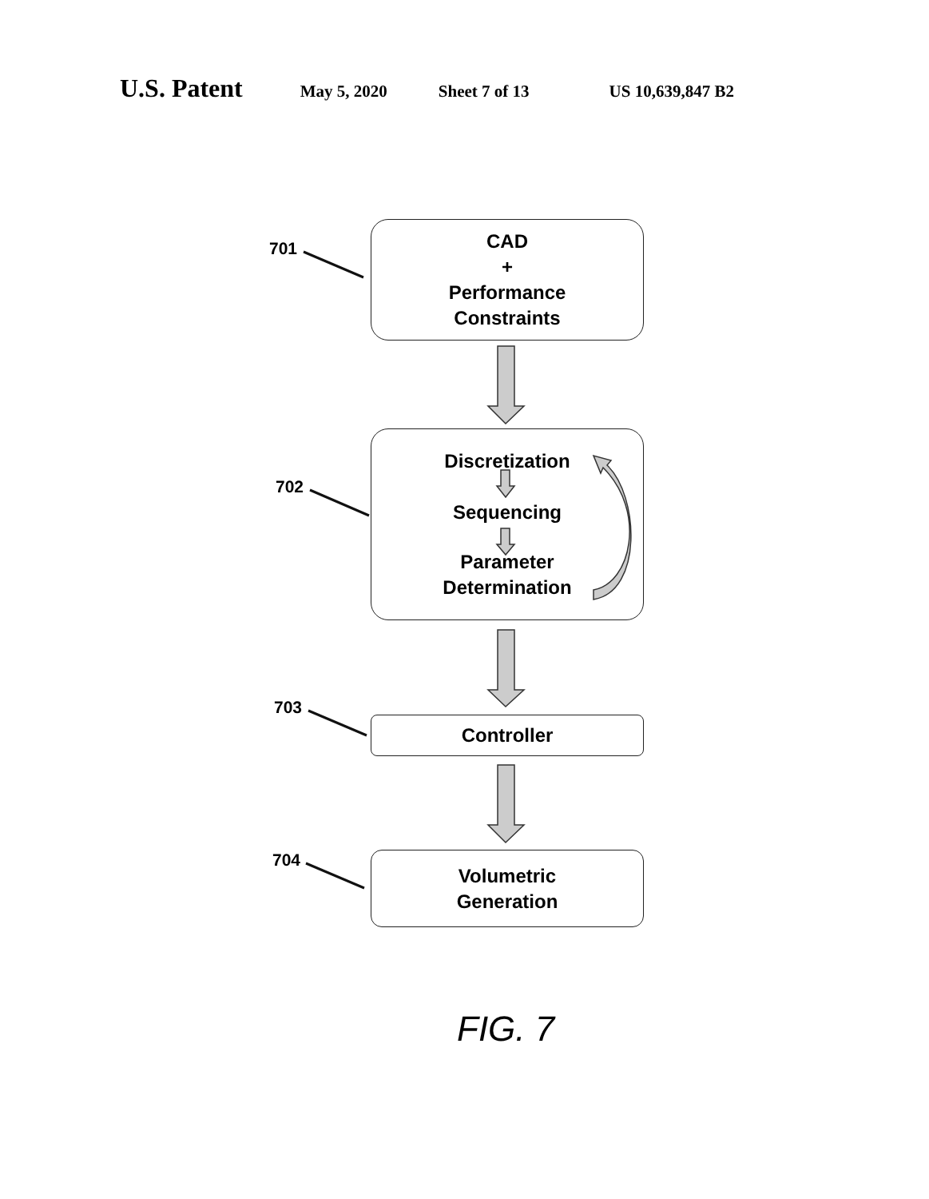U.S. Patent May 5, 2020 Sheet 7 of 13 US 10,639,847 B2
701
CAD
+
Performance
Constraints
702
Discretization
Sequencing
Parameter
Determination
703
Controller
704
Volumetric
Generation
FIG. 7